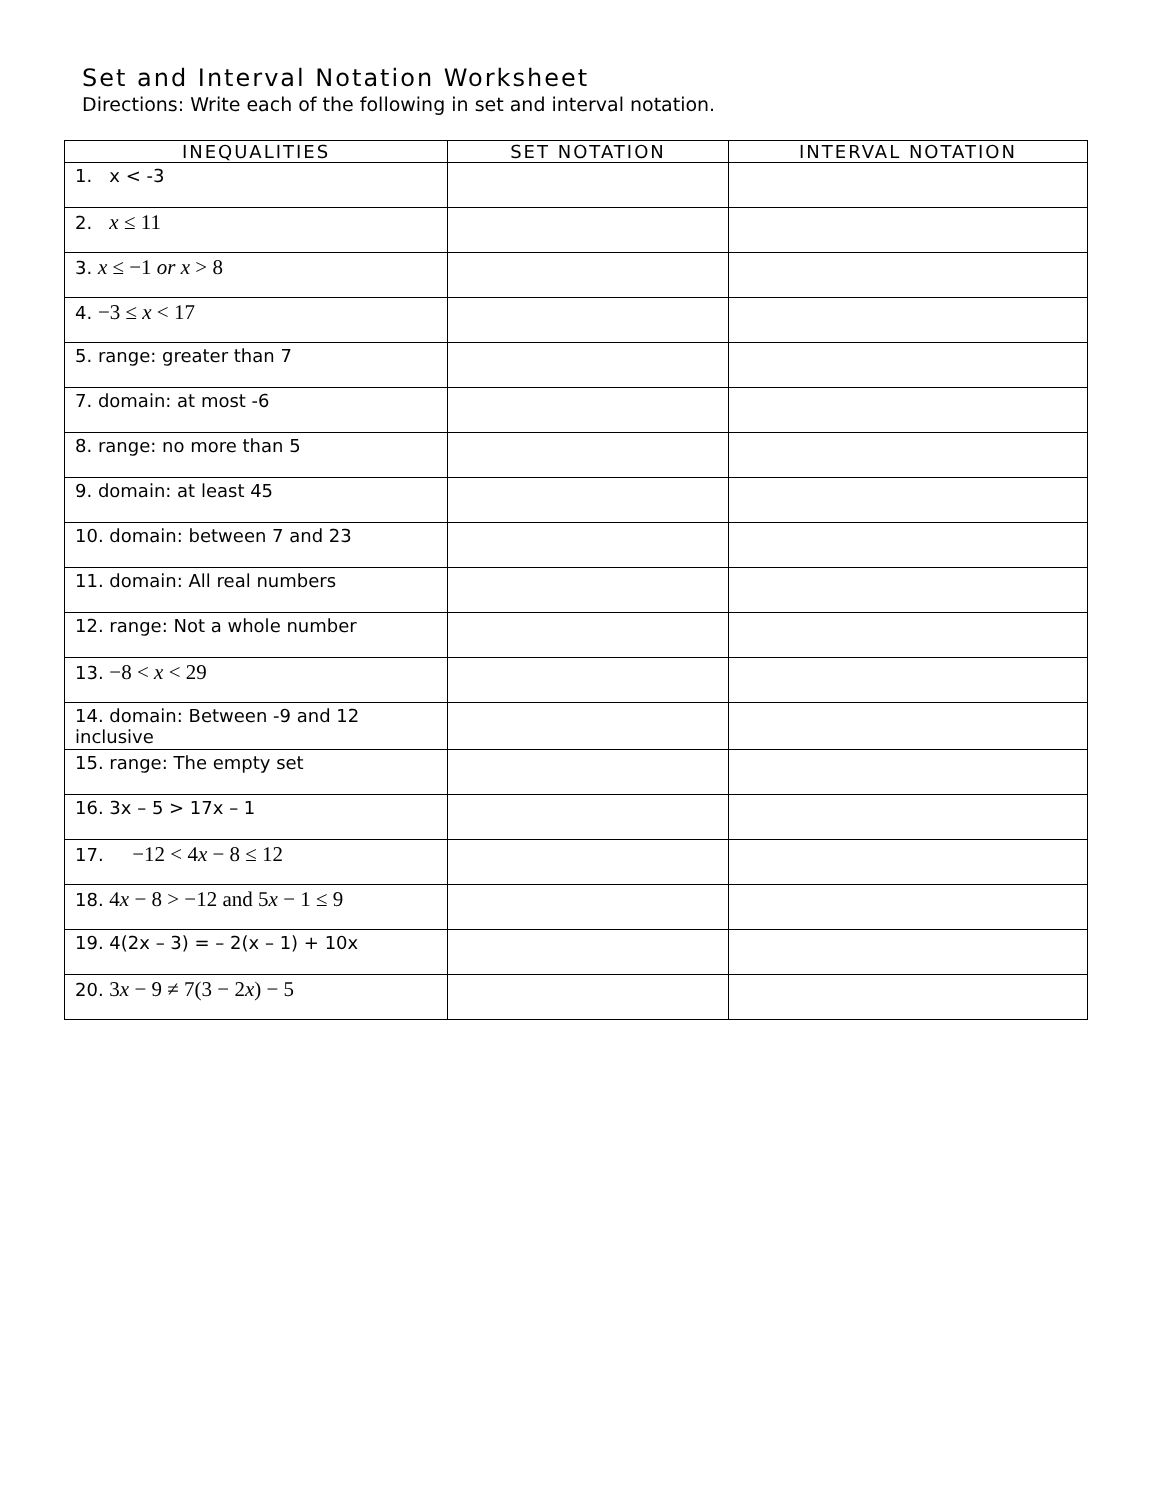Set and Interval Notation Worksheet
Directions: Write each of the following in set and interval notation.
| INEQUALITIES | SET NOTATION | INTERVAL NOTATION |
| --- | --- | --- |
| 1. x < -3 | | |
| 2. x ≤ 11 | | |
| 3. x ≤ −1 or x > 8 | | |
| 4. −3 ≤ x < 17 | | |
| 5. range: greater than 7 | | |
| 7. domain: at most -6 | | |
| 8. range: no more than 5 | | |
| 9. domain: at least 45 | | |
| 10. domain: between 7 and 23 | | |
| 11. domain: All real numbers | | |
| 12. range: Not a whole number | | |
| 13. −8 < x < 29 | | |
| 14. domain: Between -9 and 12 inclusive | | |
| 15. range: The empty set | | |
| 16. 3x – 5 > 17x – 1 | | |
| 17. −12 < 4 x − 8 ≤ 12 | | |
| 18. 4 x − 8 > −12 and 5 x − 1 ≤ 9 | | |
| 19. 4(2x – 3) = – 2(x – 1) + 10x | | |
| 20. 3 x − 9 ≠ 7(3 − 2 x ) − 5 | | |